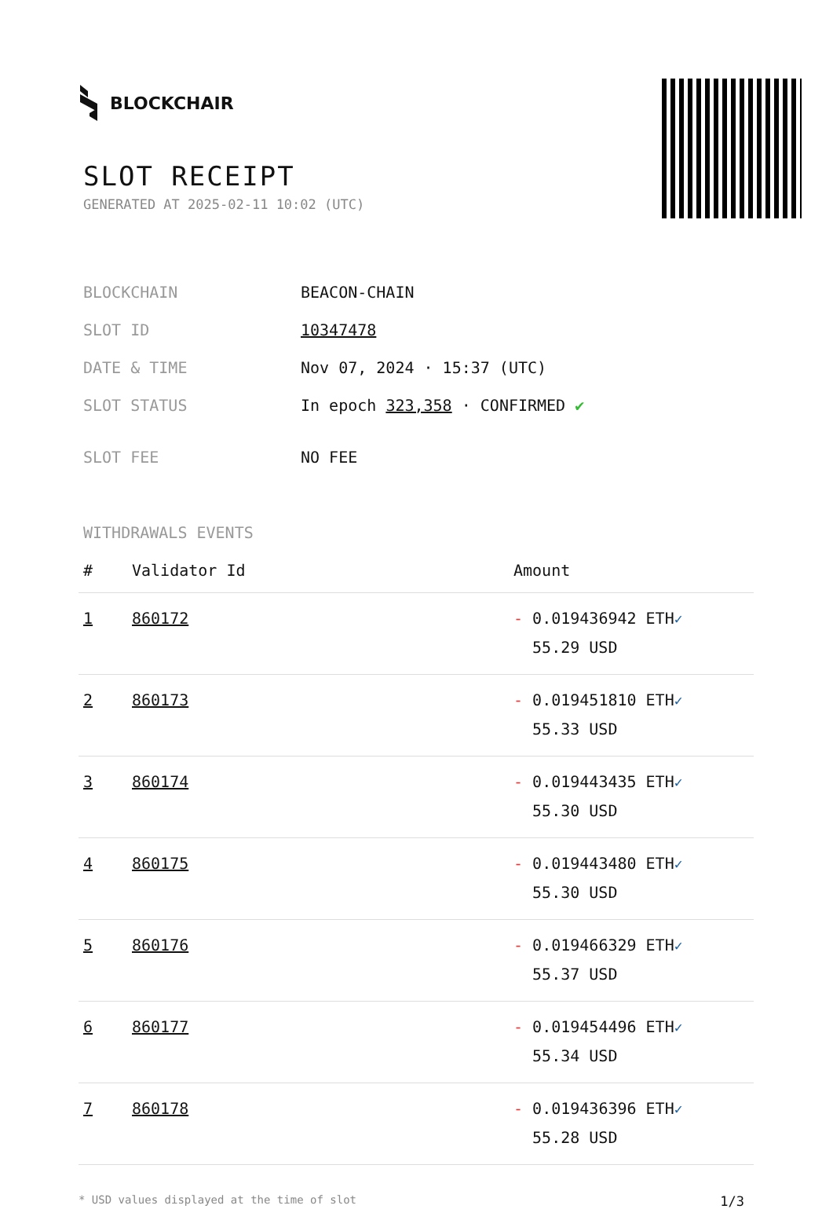BLOCKCHAIR
SLOT RECEIPT
GENERATED AT 2025-02-11 10:02 (UTC)
| BLOCKCHAIN | BEACON-CHAIN |
| SLOT ID | 10347478 |
| DATE & TIME | Nov 07, 2024 · 15:37 (UTC) |
| SLOT STATUS | In epoch 323,358 · CONFIRMED ✔ |
| SLOT FEE | NO FEE |
WITHDRAWALS EVENTS
| # | Validator Id | Amount |
| --- | --- | --- |
| 1 | 860172 | - 0.019436942 ETH ✓ 55.29 USD |
| 2 | 860173 | - 0.019451810 ETH ✓ 55.33 USD |
| 3 | 860174 | - 0.019443435 ETH ✓ 55.30 USD |
| 4 | 860175 | - 0.019443480 ETH ✓ 55.30 USD |
| 5 | 860176 | - 0.019466329 ETH ✓ 55.37 USD |
| 6 | 860177 | - 0.019454496 ETH ✓ 55.34 USD |
| 7 | 860178 | - 0.019436396 ETH ✓ 55.28 USD |
* USD values displayed at the time of slot 1/3